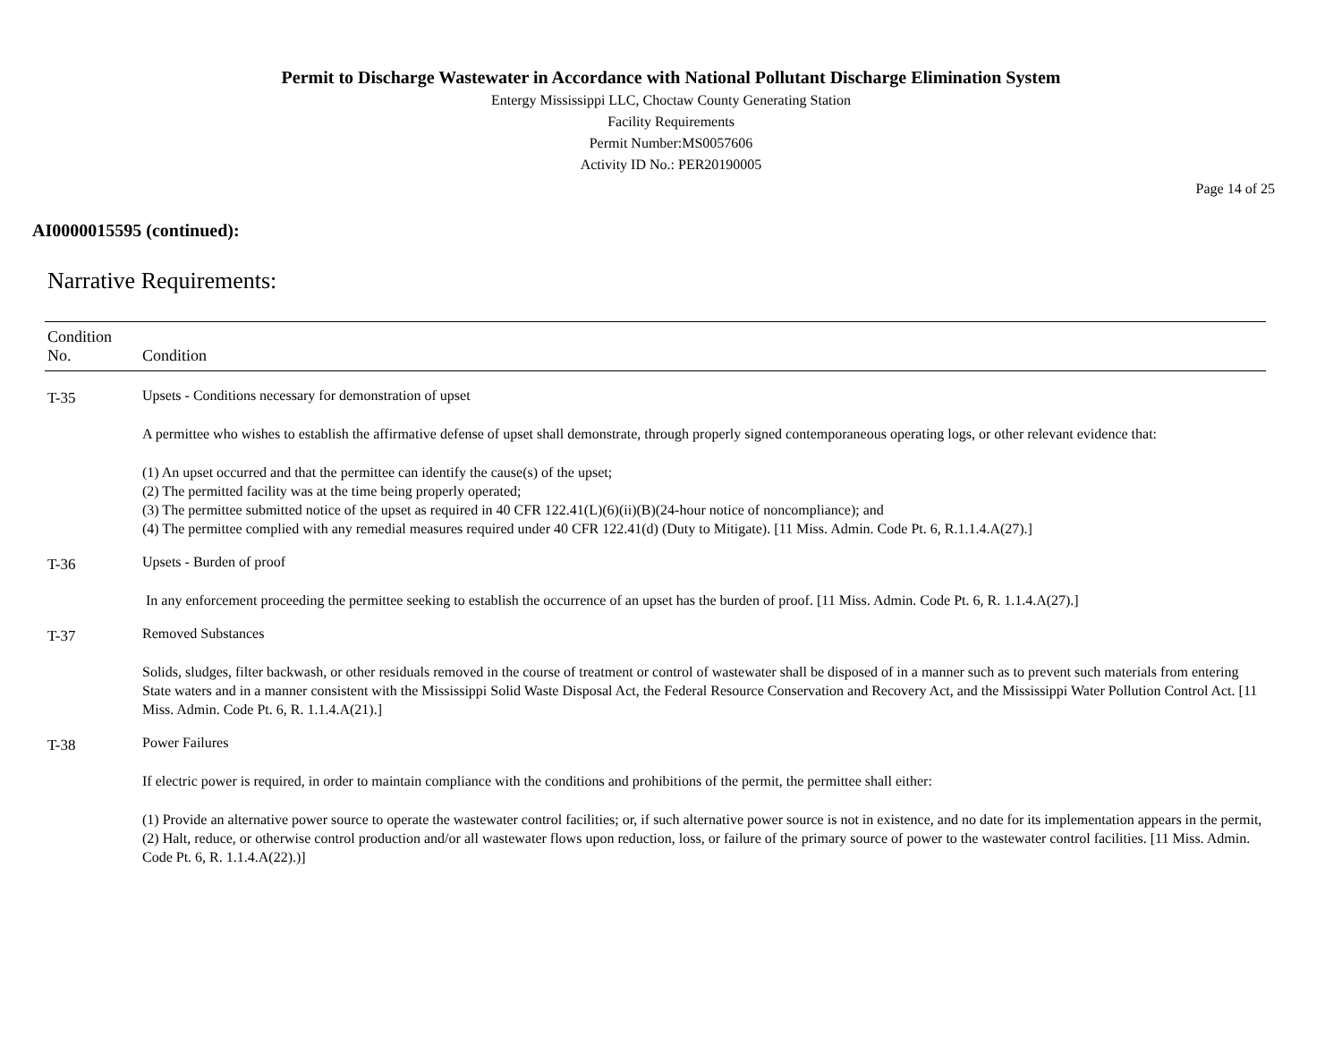Permit to Discharge Wastewater in Accordance with National Pollutant Discharge Elimination System
Entergy Mississippi LLC, Choctaw County Generating Station
Facility Requirements
Permit Number:MS0057606
Activity ID No.: PER20190005
Page 14 of 25
AI0000015595 (continued):
Narrative Requirements:
| Condition No. | Condition |
| --- | --- |
| T-35 | Upsets - Conditions necessary for demonstration of upset A permittee who wishes to establish the affirmative defense of upset shall demonstrate, through properly signed contemporaneous operating logs, or other relevant evidence that: (1) An upset occurred and that the permittee can identify the cause(s) of the upset; (2) The permitted facility was at the time being properly operated; (3) The permittee submitted notice of the upset as required in 40 CFR 122.41(L)(6)(ii)(B)(24-hour notice of noncompliance); and (4) The permittee complied with any remedial measures required under 40 CFR 122.41(d) (Duty to Mitigate). [11 Miss. Admin. Code Pt. 6, R.1.1.4.A(27).] |
| T-36 | Upsets - Burden of proof In any enforcement proceeding the permittee seeking to establish the occurrence of an upset has the burden of proof. [11 Miss. Admin. Code Pt. 6, R. 1.1.4.A(27).] |
| T-37 | Removed Substances Solids, sludges, filter backwash, or other residuals removed in the course of treatment or control of wastewater shall be disposed of in a manner such as to prevent such materials from entering State waters and in a manner consistent with the Mississippi Solid Waste Disposal Act, the Federal Resource Conservation and Recovery Act, and the Mississippi Water Pollution Control Act. [11 Miss. Admin. Code Pt. 6, R. 1.1.4.A(21).] |
| T-38 | Power Failures If electric power is required, in order to maintain compliance with the conditions and prohibitions of the permit, the permittee shall either: (1) Provide an alternative power source to operate the wastewater control facilities; or, if such alternative power source is not in existence, and no date for its implementation appears in the permit, (2) Halt, reduce, or otherwise control production and/or all wastewater flows upon reduction, loss, or failure of the primary source of power to the wastewater control facilities. [11 Miss. Admin. Code Pt. 6, R. 1.1.4.A(22).)] |